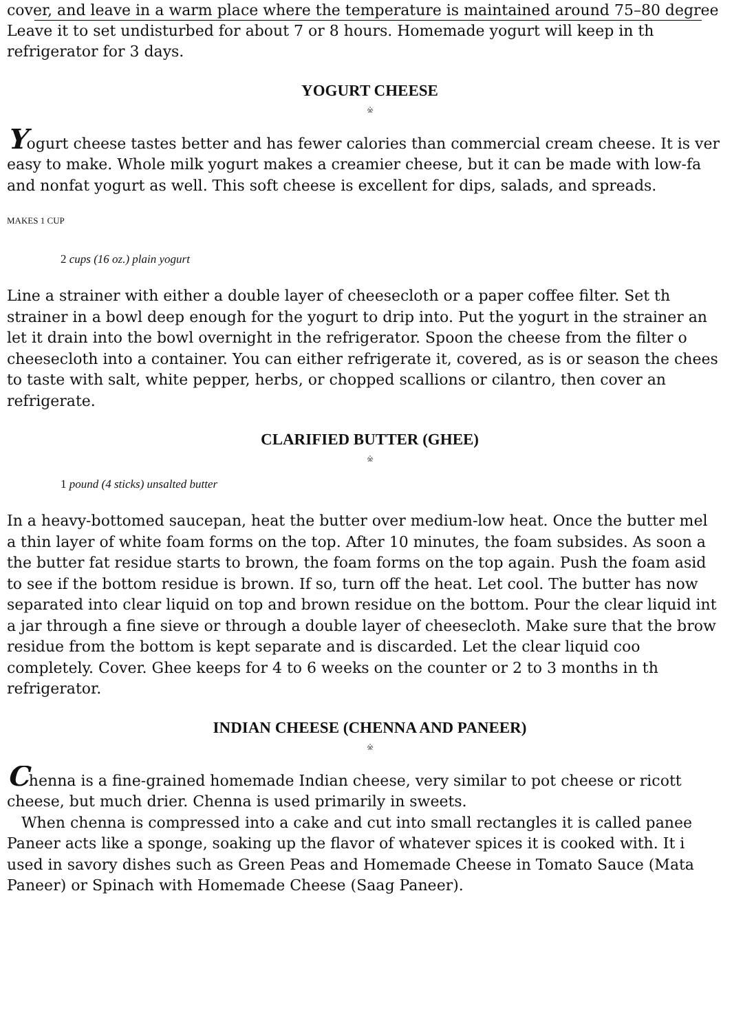cover, and leave in a warm place where the temperature is maintained around 75–80 degree
Leave it to set undisturbed for about 7 or 8 hours. Homemade yogurt will keep in th
refrigerator for 3 days.
YOGURT CHEESE
※
Yogurt cheese tastes better and has fewer calories than commercial cream cheese. It is ver
easy to make. Whole milk yogurt makes a creamier cheese, but it can be made with low-fa
and nonfat yogurt as well. This soft cheese is excellent for dips, salads, and spreads.
MAKES 1 CUP
2 cups (16 oz.) plain yogurt
Line a strainer with either a double layer of cheesecloth or a paper coffee filter. Set th
strainer in a bowl deep enough for the yogurt to drip into. Put the yogurt in the strainer an
let it drain into the bowl overnight in the refrigerator. Spoon the cheese from the filter o
cheesecloth into a container. You can either refrigerate it, covered, as is or season the chees
to taste with salt, white pepper, herbs, or chopped scallions or cilantro, then cover an
refrigerate.
CLARIFIED BUTTER (GHEE)
※
1 pound (4 sticks) unsalted butter
In a heavy-bottomed saucepan, heat the butter over medium-low heat. Once the butter mel
a thin layer of white foam forms on the top. After 10 minutes, the foam subsides. As soon a
the butter fat residue starts to brown, the foam forms on the top again. Push the foam asid
to see if the bottom residue is brown. If so, turn off the heat. Let cool. The butter has now
separated into clear liquid on top and brown residue on the bottom. Pour the clear liquid int
a jar through a fine sieve or through a double layer of cheesecloth. Make sure that the brow
residue from the bottom is kept separate and is discarded. Let the clear liquid coo
completely. Cover. Ghee keeps for 4 to 6 weeks on the counter or 2 to 3 months in th
refrigerator.
INDIAN CHEESE (CHENNA AND PANEER)
※
Chenna is a fine-grained homemade Indian cheese, very similar to pot cheese or ricott
cheese, but much drier. Chenna is used primarily in sweets.
When chenna is compressed into a cake and cut into small rectangles it is called panee
Paneer acts like a sponge, soaking up the flavor of whatever spices it is cooked with. It i
used in savory dishes such as Green Peas and Homemade Cheese in Tomato Sauce (Mata
Paneer) or Spinach with Homemade Cheese (Saag Paneer).